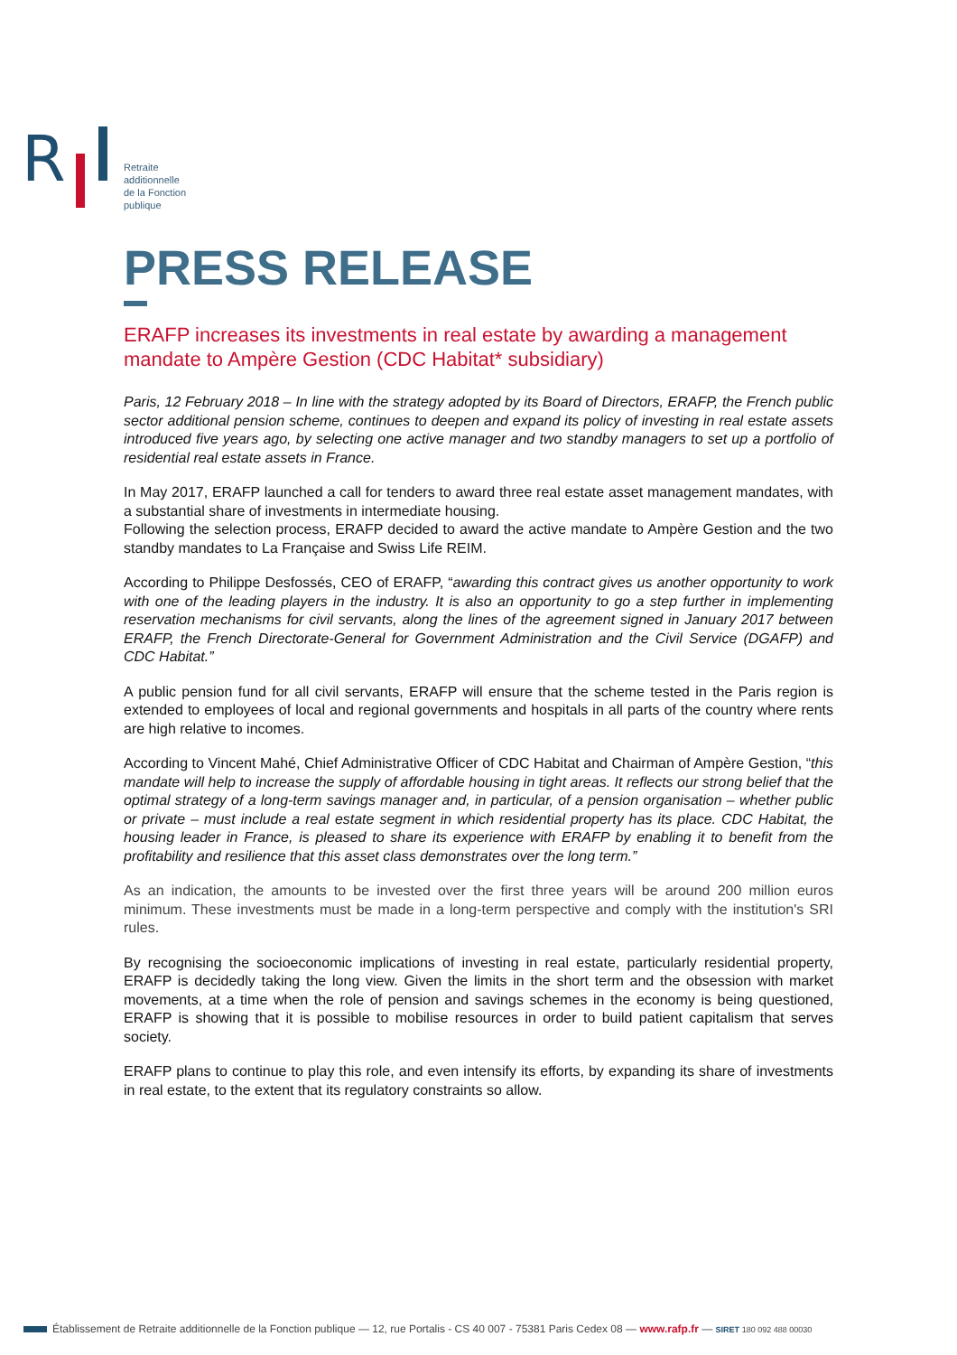R
Retraite
additionnelle
de la Fonction
publique
PRESS RELEASE
ERAFP increases its investments in real estate by awarding a management mandate to Ampère Gestion (CDC Habitat* subsidiary)
Paris, 12 February 2018 – In line with the strategy adopted by its Board of Directors, ERAFP, the French public sector additional pension scheme, continues to deepen and expand its policy of investing in real estate assets introduced five years ago, by selecting one active manager and two standby managers to set up a portfolio of residential real estate assets in France.
In May 2017, ERAFP launched a call for tenders to award three real estate asset management mandates, with a substantial share of investments in intermediate housing.
Following the selection process, ERAFP decided to award the active mandate to Ampère Gestion and the two standby mandates to La Française and Swiss Life REIM.
According to Philippe Desfossés, CEO of ERAFP, “awarding this contract gives us another opportunity to work with one of the leading players in the industry. It is also an opportunity to go a step further in implementing reservation mechanisms for civil servants, along the lines of the agreement signed in January 2017 between ERAFP, the French Directorate-General for Government Administration and the Civil Service (DGAFP) and CDC Habitat.”
A public pension fund for all civil servants, ERAFP will ensure that the scheme tested in the Paris region is extended to employees of local and regional governments and hospitals in all parts of the country where rents are high relative to incomes.
According to Vincent Mahé, Chief Administrative Officer of CDC Habitat and Chairman of Ampère Gestion, “this mandate will help to increase the supply of affordable housing in tight areas. It reflects our strong belief that the optimal strategy of a long-term savings manager and, in particular, of a pension organisation – whether public or private – must include a real estate segment in which residential property has its place. CDC Habitat, the housing leader in France, is pleased to share its experience with ERAFP by enabling it to benefit from the profitability and resilience that this asset class demonstrates over the long term.”
As an indication, the amounts to be invested over the first three years will be around 200 million euros minimum. These investments must be made in a long-term perspective and comply with the institution's SRI rules.
By recognising the socioeconomic implications of investing in real estate, particularly residential property, ERAFP is decidedly taking the long view. Given the limits in the short term and the obsession with market movements, at a time when the role of pension and savings schemes in the economy is being questioned, ERAFP is showing that it is possible to mobilise resources in order to build patient capitalism that serves society.
ERAFP plans to continue to play this role, and even intensify its efforts, by expanding its share of investments in real estate, to the extent that its regulatory constraints so allow.
Établissement de Retraite additionnelle de la Fonction publique — 12, rue Portalis - CS 40 007 - 75381 Paris Cedex 08 — www.rafp.fr — SIRET 180 092 488 00030